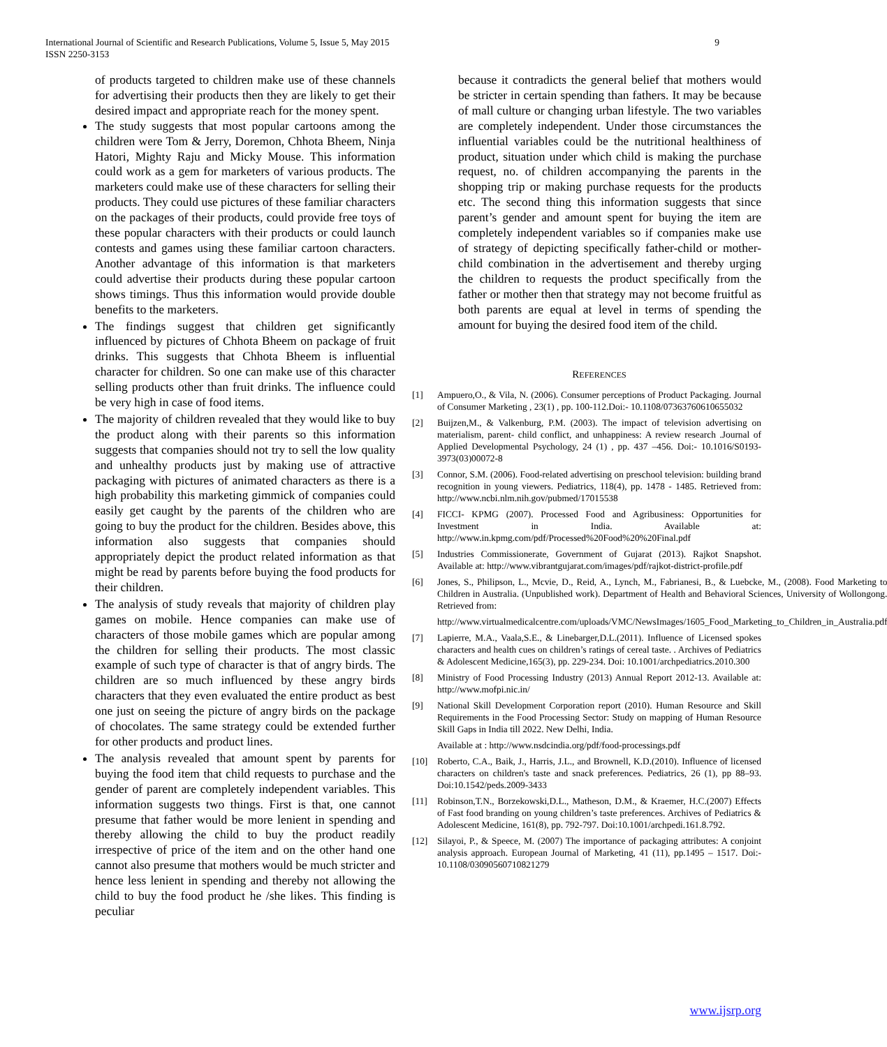International Journal of Scientific and Research Publications, Volume 5, Issue 5, May 2015
ISSN 2250-3153
9
of products targeted to children make use of these channels for advertising their products then they are likely to get their desired impact and appropriate reach for the money spent.
The study suggests that most popular cartoons among the children were Tom & Jerry, Doremon, Chhota Bheem, Ninja Hatori, Mighty Raju and Micky Mouse. This information could work as a gem for marketers of various products. The marketers could make use of these characters for selling their products. They could use pictures of these familiar characters on the packages of their products, could provide free toys of these popular characters with their products or could launch contests and games using these familiar cartoon characters. Another advantage of this information is that marketers could advertise their products during these popular cartoon shows timings. Thus this information would provide double benefits to the marketers.
The findings suggest that children get significantly influenced by pictures of Chhota Bheem on package of fruit drinks. This suggests that Chhota Bheem is influential character for children. So one can make use of this character selling products other than fruit drinks. The influence could be very high in case of food items.
The majority of children revealed that they would like to buy the product along with their parents so this information suggests that companies should not try to sell the low quality and unhealthy products just by making use of attractive packaging with pictures of animated characters as there is a high probability this marketing gimmick of companies could easily get caught by the parents of the children who are going to buy the product for the children. Besides above, this information also suggests that companies should appropriately depict the product related information as that might be read by parents before buying the food products for their children.
The analysis of study reveals that majority of children play games on mobile. Hence companies can make use of characters of those mobile games which are popular among the children for selling their products. The most classic example of such type of character is that of angry birds. The children are so much influenced by these angry birds characters that they even evaluated the entire product as best one just on seeing the picture of angry birds on the package of chocolates. The same strategy could be extended further for other products and product lines.
The analysis revealed that amount spent by parents for buying the food item that child requests to purchase and the gender of parent are completely independent variables. This information suggests two things. First is that, one cannot presume that father would be more lenient in spending and thereby allowing the child to buy the product readily irrespective of price of the item and on the other hand one cannot also presume that mothers would be much stricter and hence less lenient in spending and thereby not allowing the child to buy the food product he /she likes. This finding is peculiar
because it contradicts the general belief that mothers would be stricter in certain spending than fathers. It may be because of mall culture or changing urban lifestyle. The two variables are completely independent. Under those circumstances the influential variables could be the nutritional healthiness of product, situation under which child is making the purchase request, no. of children accompanying the parents in the shopping trip or making purchase requests for the products etc. The second thing this information suggests that since parent’s gender and amount spent for buying the item are completely independent variables so if companies make use of strategy of depicting specifically father-child or mother-child combination in the advertisement and thereby urging the children to requests the product specifically from the father or mother then that strategy may not become fruitful as both parents are equal at level in terms of spending the amount for buying the desired food item of the child.
REFERENCES
[1] Ampuero,O., & Vila, N. (2006). Consumer perceptions of Product Packaging. Journal of Consumer Marketing , 23(1) , pp. 100-112.Doi:- 10.1108/07363760610655032
[2] Buijzen,M., & Valkenburg, P.M. (2003). The impact of television advertising on materialism, parent- child conflict, and unhappiness: A review research .Journal of Applied Developmental Psychology, 24 (1) , pp. 437 –456. Doi:- 10.1016/S0193-3973(03)00072-8
[3] Connor, S.M. (2006). Food-related advertising on preschool television: building brand recognition in young viewers. Pediatrics, 118(4), pp. 1478 - 1485. Retrieved from: http://www.ncbi.nlm.nih.gov/pubmed/17015538
[4] FICCI- KPMG (2007). Processed Food and Agribusiness: Opportunities for Investment in India. Available at: http://www.in.kpmg.com/pdf/Processed%20Food%20%20Final.pdf
[5] Industries Commissionerate, Government of Gujarat (2013). Rajkot Snapshot. Available at: http://www.vibrantgujarat.com/images/pdf/rajkot-district-profile.pdf
[6] Jones, S., Philipson, L., Mcvie, D., Reid, A., Lynch, M., Fabrianesi, B., & Luebcke, M., (2008). Food Marketing to Children in Australia. (Unpublished work). Department of Health and Behavioral Sciences, University of Wollongong. Retrieved from:
http://www.virtualmedicalcentre.com/uploads/VMC/NewsImages/1605_Food_Marketing_to_Children_in_Australia.pdf
[7] Lapierre, M.A., Vaala,S.E., & Linebarger,D.L.(2011). Influence of Licensed spokes characters and health cues on children’s ratings of cereal taste. . Archives of Pediatrics & Adolescent Medicine,165(3), pp. 229-234. Doi: 10.1001/archpediatrics.2010.300
[8] Ministry of Food Processing Industry (2013) Annual Report 2012-13. Available at: http://www.mofpi.nic.in/
[9] National Skill Development Corporation report (2010). Human Resource and Skill Requirements in the Food Processing Sector: Study on mapping of Human Resource Skill Gaps in India till 2022. New Delhi, India.
Available at : http://www.nsdcindia.org/pdf/food-processings.pdf
[10] Roberto, C.A., Baik, J., Harris, J.L., and Brownell, K.D.(2010). Influence of licensed characters on children's taste and snack preferences. Pediatrics, 26 (1), pp 88–93. Doi:10.1542/peds.2009-3433
[11] Robinson,T.N., Borzekowski,D.L., Matheson, D.M., & Kraemer, H.C.(2007) Effects of Fast food branding on young children’s taste preferences. Archives of Pediatrics & Adolescent Medicine, 161(8), pp. 792-797. Doi:10.1001/archpedi.161.8.792.
[12] Silayoi, P., & Speece, M. (2007) The importance of packaging attributes: A conjoint analysis approach. European Journal of Marketing, 41 (11), pp.1495 – 1517. Doi:- 10.1108/03090560710821279
www.ijsrp.org